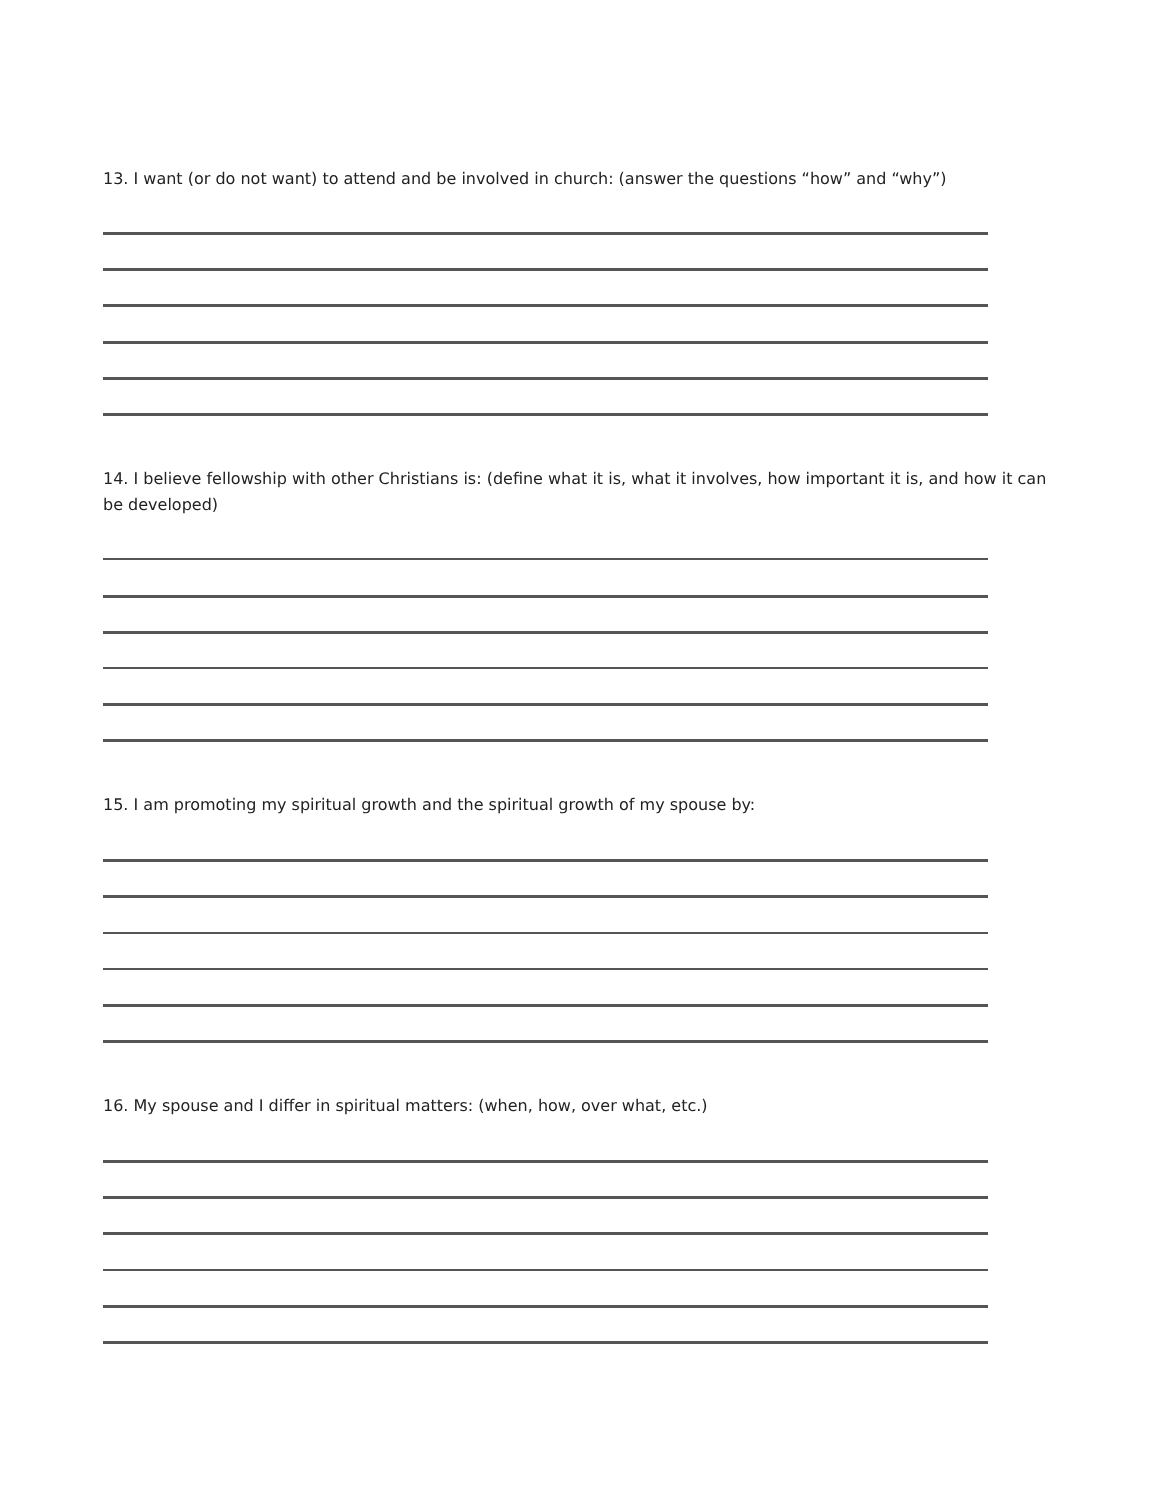13. I want (or do not want) to attend and be involved in church: (answer the questions “how” and “why”)
14. I believe fellowship with other Christians is: (define what it is, what it involves, how important it is, and how it can be developed)
15. I am promoting my spiritual growth and the spiritual growth of my spouse by:
16. My spouse and I differ in spiritual matters: (when, how, over what, etc.)